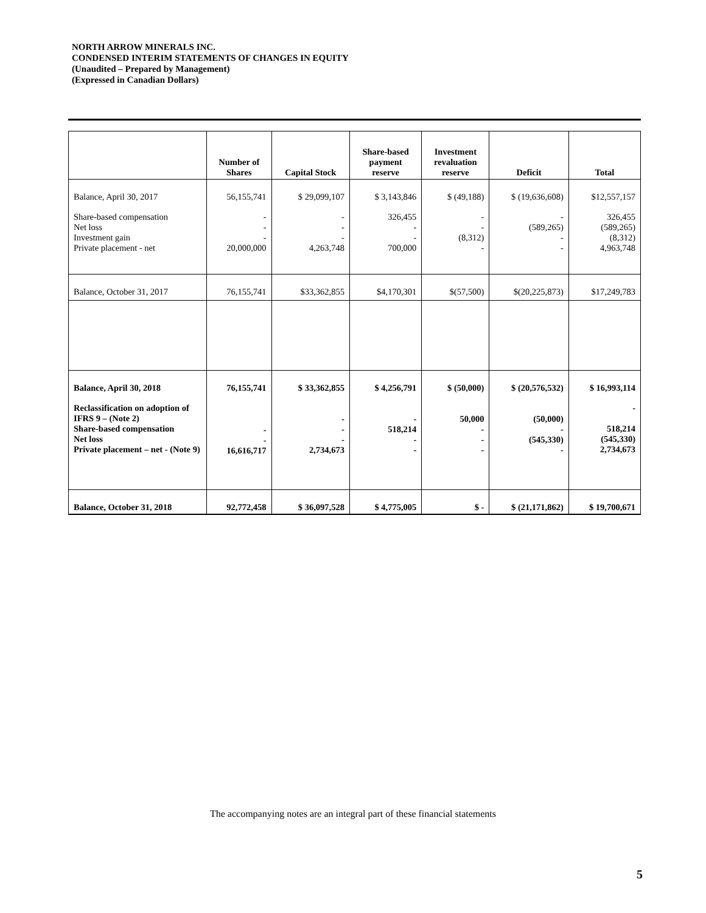NORTH ARROW MINERALS INC.
CONDENSED INTERIM STATEMENTS OF CHANGES IN EQUITY
(Unaudited – Prepared by Management)
(Expressed in Canadian Dollars)
| | Number of Shares | Capital Stock | Share-based payment reserve | Investment revaluation reserve | Deficit | Total |
| --- | --- | --- | --- | --- | --- | --- |
| Balance, April 30, 2017 | 56,155,741 | $ 29,099,107 | $ 3,143,846 | $ (49,188) | $ (19,636,608) | $12,557,157 |
| Share-based compensation Net loss Investment gain Private placement - net | - - - 20,000,000 | - - - 4,263,748 | 326,455 - - 700,000 | - - (8,312) - | - (589,265) - - | 326,455 (589,265) (8,312) 4,963,748 |
| Balance, October 31, 2017 | 76,155,741 | $33,362,855 | $4,170,301 | $(57,500) | $(20,225,873) | $17,249,783 |
| Balance, April 30, 2018 | 76,155,741 | $ 33,362,855 | $ 4,256,791 | $ (50,000) | $ (20,576,532) | $ 16,993,114 |
| Reclassification on adoption of IFRS 9 – (Note 2) Share-based compensation Net loss Private placement – net - (Note 9) | - - 16,616,717 | - - - 2,734,673 | - 518,214 - - | 50,000 - - - | (50,000) - (545,330) - | - 518,214 (545,330) 2,734,673 |
| Balance, October 31, 2018 | 92,772,458 | $ 36,097,528 | $ 4,775,005 | $ - | $ (21,171,862) | $ 19,700,671 |
The accompanying notes are an integral part of these financial statements
5